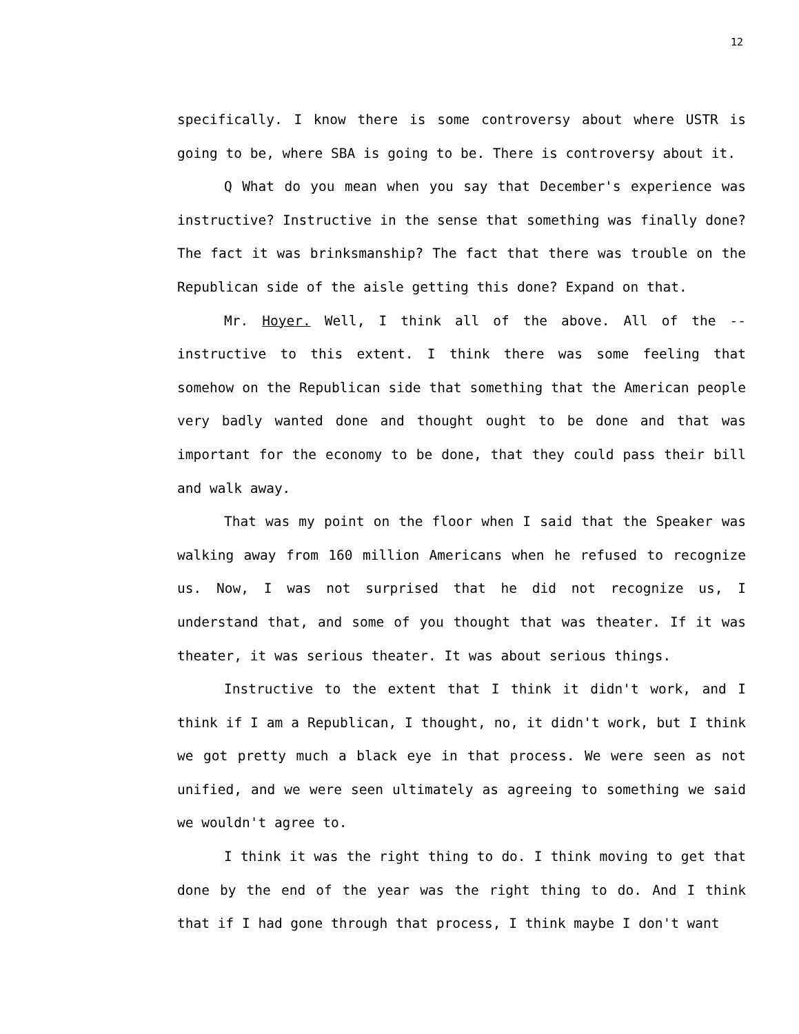12
specifically. I know there is some controversy about where USTR is going to be, where SBA is going to be. There is controversy about it.
Q What do you mean when you say that December's experience was instructive? Instructive in the sense that something was finally done? The fact it was brinksmanship? The fact that there was trouble on the Republican side of the aisle getting this done? Expand on that.
Mr. Hoyer. Well, I think all of the above. All of the -- instructive to this extent. I think there was some feeling that somehow on the Republican side that something that the American people very badly wanted done and thought ought to be done and that was important for the economy to be done, that they could pass their bill and walk away.
That was my point on the floor when I said that the Speaker was walking away from 160 million Americans when he refused to recognize us. Now, I was not surprised that he did not recognize us, I understand that, and some of you thought that was theater. If it was theater, it was serious theater. It was about serious things.
Instructive to the extent that I think it didn't work, and I think if I am a Republican, I thought, no, it didn't work, but I think we got pretty much a black eye in that process. We were seen as not unified, and we were seen ultimately as agreeing to something we said we wouldn't agree to.
I think it was the right thing to do. I think moving to get that done by the end of the year was the right thing to do. And I think that if I had gone through that process, I think maybe I don't want